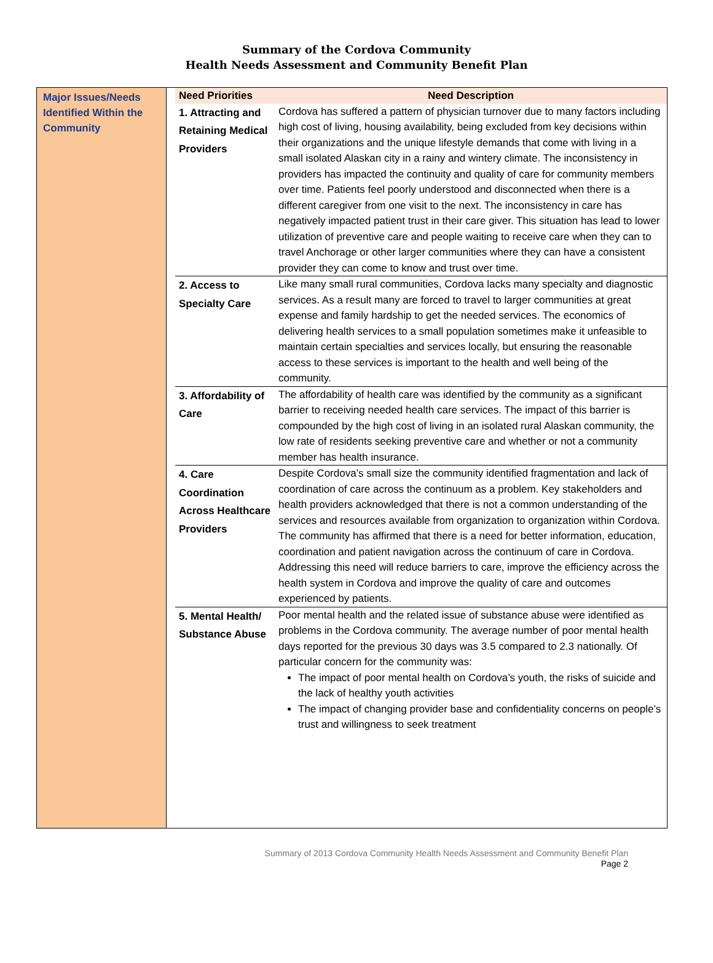Summary of the Cordova Community
Health Needs Assessment and Community Benefit Plan
Major Issues/Needs Identified Within the Community
| Need Priorities | Need Description |
| --- | --- |
| 1. Attracting and Retaining Medical Providers | Cordova has suffered a pattern of physician turnover due to many factors including high cost of living, housing availability, being excluded from key decisions within their organizations and the unique lifestyle demands that come with living in a small isolated Alaskan city in a rainy and wintery climate. The inconsistency in providers has impacted the continuity and quality of care for community members over time. Patients feel poorly understood and disconnected when there is a different caregiver from one visit to the next. The inconsistency in care has negatively impacted patient trust in their care giver. This situation has lead to lower utilization of preventive care and people waiting to receive care when they can to travel Anchorage or other larger communities where they can have a consistent provider they can come to know and trust over time. |
| 2. Access to Specialty Care | Like many small rural communities, Cordova lacks many specialty and diagnostic services. As a result many are forced to travel to larger communities at great expense and family hardship to get the needed services. The economics of delivering health services to a small population sometimes make it unfeasible to maintain certain specialties and services locally, but ensuring the reasonable access to these services is important to the health and well being of the community. |
| 3. Affordability of Care | The affordability of health care was identified by the community as a significant barrier to receiving needed health care services. The impact of this barrier is compounded by the high cost of living in an isolated rural Alaskan community, the low rate of residents seeking preventive care and whether or not a community member has health insurance. |
| 4. Care Coordination Across Healthcare Providers | Despite Cordova’s small size the community identified fragmentation and lack of coordination of care across the continuum as a problem. Key stakeholders and health providers acknowledged that there is not a common understanding of the services and resources available from organization to organization within Cordova. The community has affirmed that there is a need for better information, education, coordination and patient navigation across the continuum of care in Cordova. Addressing this need will reduce barriers to care, improve the efficiency across the health system in Cordova and improve the quality of care and outcomes experienced by patients. |
| 5. Mental Health/ Substance Abuse | Poor mental health and the related issue of substance abuse were identified as problems in the Cordova community. The average number of poor mental health days reported for the previous 30 days was 3.5 compared to 2.3 nationally. Of particular concern for the community was: The impact of poor mental health on Cordova’s youth, the risks of suicide and the lack of healthy youth activities The impact of changing provider base and confidentiality concerns on people’s trust and willingness to seek treatment |
Summary of 2013 Cordova Community Health Needs Assessment and Community Benefit Plan
Page 2